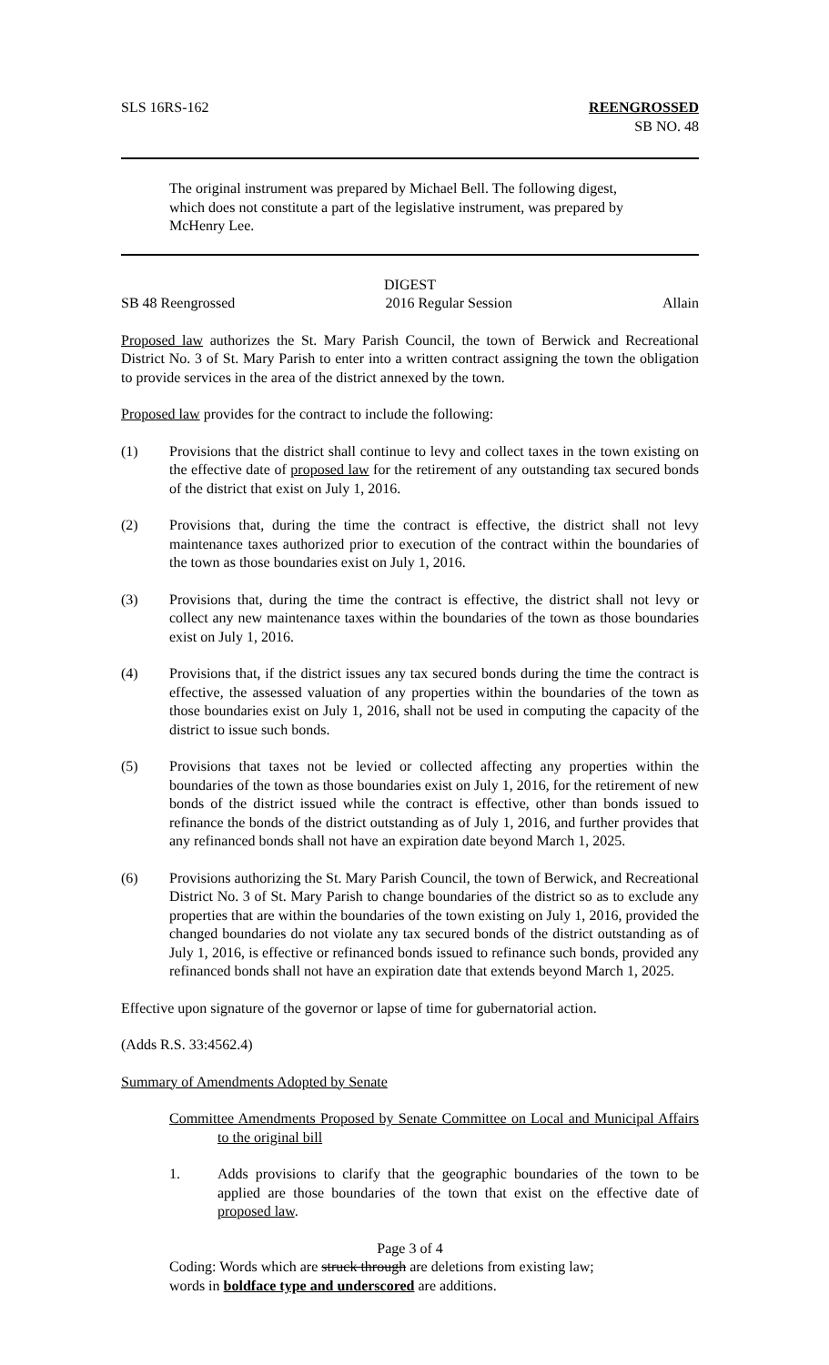SLS 16RS-162 REENGROSSED
SB NO. 48
The original instrument was prepared by Michael Bell. The following digest, which does not constitute a part of the legislative instrument, was prepared by McHenry Lee.
DIGEST
SB 48 Reengrossed 2016 Regular Session Allain
Proposed law authorizes the St. Mary Parish Council, the town of Berwick and Recreational District No. 3 of St. Mary Parish to enter into a written contract assigning the town the obligation to provide services in the area of the district annexed by the town.
Proposed law provides for the contract to include the following:
(1) Provisions that the district shall continue to levy and collect taxes in the town existing on the effective date of proposed law for the retirement of any outstanding tax secured bonds of the district that exist on July 1, 2016.
(2) Provisions that, during the time the contract is effective, the district shall not levy maintenance taxes authorized prior to execution of the contract within the boundaries of the town as those boundaries exist on July 1, 2016.
(3) Provisions that, during the time the contract is effective, the district shall not levy or collect any new maintenance taxes within the boundaries of the town as those boundaries exist on July 1, 2016.
(4) Provisions that, if the district issues any tax secured bonds during the time the contract is effective, the assessed valuation of any properties within the boundaries of the town as those boundaries exist on July 1, 2016, shall not be used in computing the capacity of the district to issue such bonds.
(5) Provisions that taxes not be levied or collected affecting any properties within the boundaries of the town as those boundaries exist on July 1, 2016, for the retirement of new bonds of the district issued while the contract is effective, other than bonds issued to refinance the bonds of the district outstanding as of July 1, 2016, and further provides that any refinanced bonds shall not have an expiration date beyond March 1, 2025.
(6) Provisions authorizing the St. Mary Parish Council, the town of Berwick, and Recreational District No. 3 of St. Mary Parish to change boundaries of the district so as to exclude any properties that are within the boundaries of the town existing on July 1, 2016, provided the changed boundaries do not violate any tax secured bonds of the district outstanding as of July 1, 2016, is effective or refinanced bonds issued to refinance such bonds, provided any refinanced bonds shall not have an expiration date that extends beyond March 1, 2025.
Effective upon signature of the governor or lapse of time for gubernatorial action.
(Adds R.S. 33:4562.4)
Summary of Amendments Adopted by Senate
Committee Amendments Proposed by Senate Committee on Local and Municipal Affairs to the original bill
1. Adds provisions to clarify that the geographic boundaries of the town to be applied are those boundaries of the town that exist on the effective date of proposed law.
Page 3 of 4
Coding: Words which are struck through are deletions from existing law;
words in boldface type and underscored are additions.